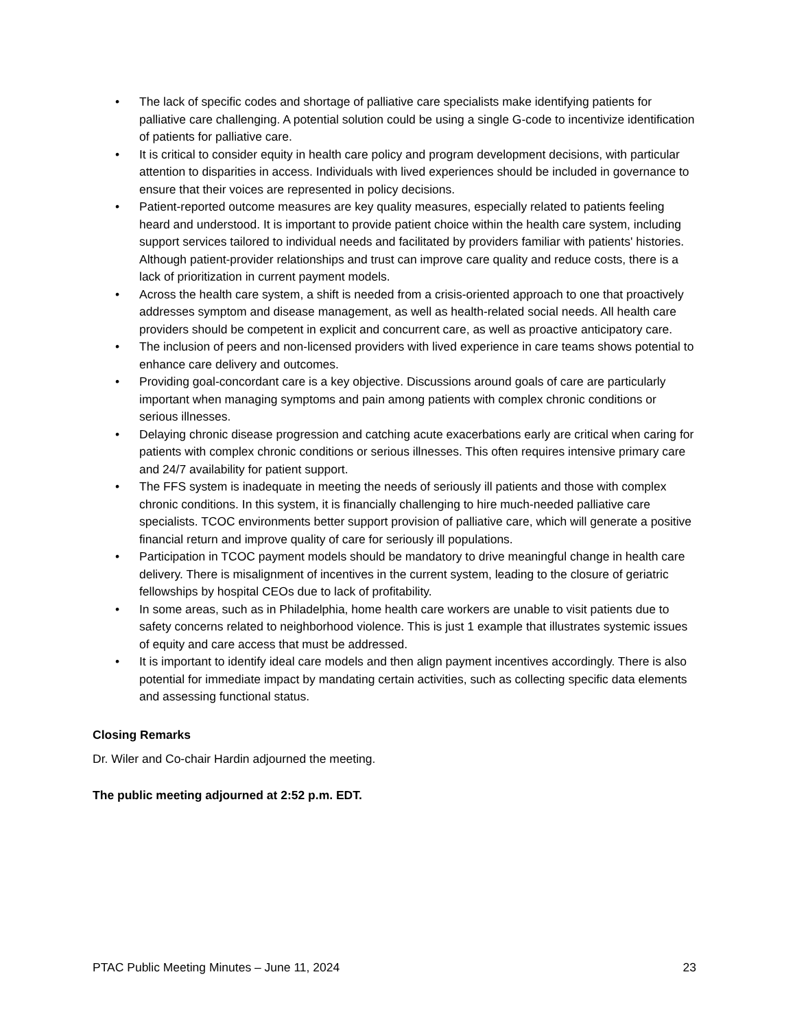• The lack of specific codes and shortage of palliative care specialists make identifying patients for palliative care challenging. A potential solution could be using a single G-code to incentivize identification of patients for palliative care.
• It is critical to consider equity in health care policy and program development decisions, with particular attention to disparities in access. Individuals with lived experiences should be included in governance to ensure that their voices are represented in policy decisions.
• Patient-reported outcome measures are key quality measures, especially related to patients feeling heard and understood. It is important to provide patient choice within the health care system, including support services tailored to individual needs and facilitated by providers familiar with patients' histories. Although patient-provider relationships and trust can improve care quality and reduce costs, there is a lack of prioritization in current payment models.
• Across the health care system, a shift is needed from a crisis-oriented approach to one that proactively addresses symptom and disease management, as well as health-related social needs. All health care providers should be competent in explicit and concurrent care, as well as proactive anticipatory care.
• The inclusion of peers and non-licensed providers with lived experience in care teams shows potential to enhance care delivery and outcomes.
• Providing goal-concordant care is a key objective. Discussions around goals of care are particularly important when managing symptoms and pain among patients with complex chronic conditions or serious illnesses.
• Delaying chronic disease progression and catching acute exacerbations early are critical when caring for patients with complex chronic conditions or serious illnesses. This often requires intensive primary care and 24/7 availability for patient support.
• The FFS system is inadequate in meeting the needs of seriously ill patients and those with complex chronic conditions. In this system, it is financially challenging to hire much-needed palliative care specialists. TCOC environments better support provision of palliative care, which will generate a positive financial return and improve quality of care for seriously ill populations.
• Participation in TCOC payment models should be mandatory to drive meaningful change in health care delivery. There is misalignment of incentives in the current system, leading to the closure of geriatric fellowships by hospital CEOs due to lack of profitability.
• In some areas, such as in Philadelphia, home health care workers are unable to visit patients due to safety concerns related to neighborhood violence. This is just 1 example that illustrates systemic issues of equity and care access that must be addressed.
• It is important to identify ideal care models and then align payment incentives accordingly. There is also potential for immediate impact by mandating certain activities, such as collecting specific data elements and assessing functional status.
Closing Remarks
Dr. Wiler and Co-chair Hardin adjourned the meeting.
The public meeting adjourned at 2:52 p.m. EDT.
PTAC Public Meeting Minutes – June 11, 2024 23